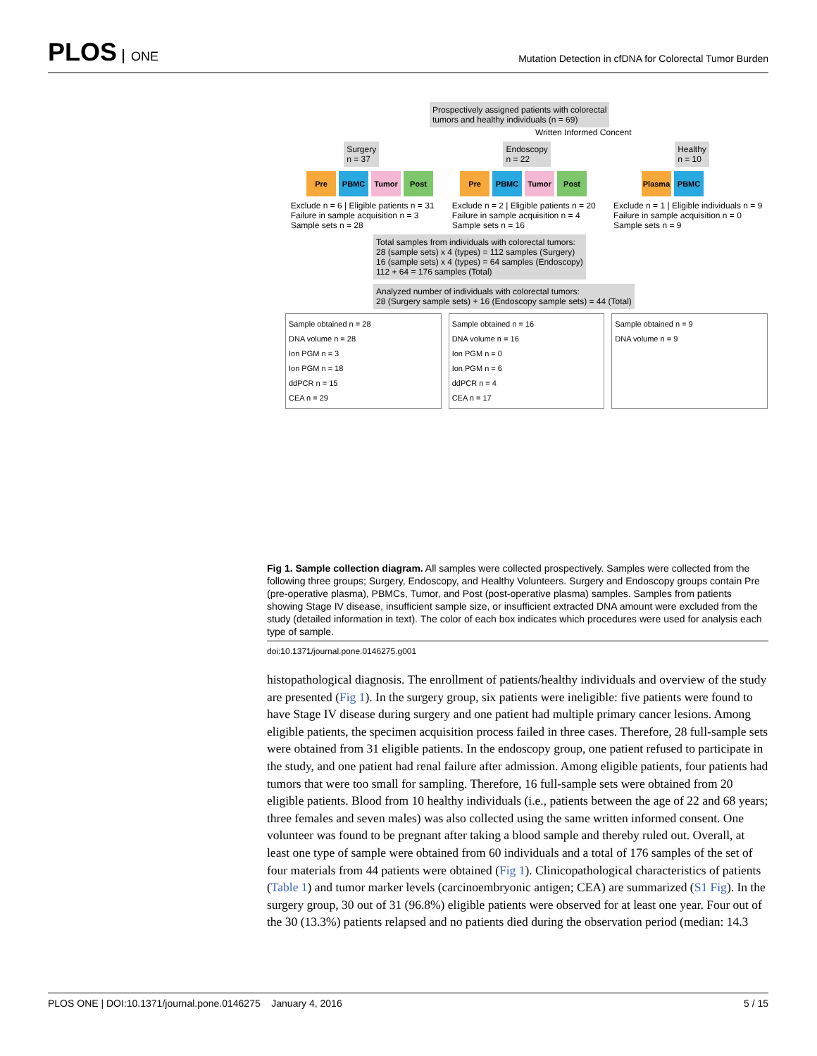PLOS ONE
Mutation Detection in cfDNA for Colorectal Tumor Burden
Prospectively assigned patients with colorectal
tumors and healthy individuals (n = 69)
Written Informed Concent
Surgery
n = 37
Endoscopy
n = 22
Healthy
n = 10
Pre PBMC Tumor Post Pre PBMC Tumor Post Plasma PBMC
Exclude n = 6 | Eligible patients n = 31
Failure in sample acquisition n = 3
Sample sets n = 28
Exclude n = 2 | Eligible patients n = 20
Failure in sample acquisition n = 4
Sample sets n = 16
Exclude n = 1 | Eligible individuals n = 9
Failure in sample acquisition n = 0
Sample sets n = 9
Total samples from individuals with colorectal tumors:
28 (sample sets) x 4 (types) = 112 samples (Surgery)
16 (sample sets) x 4 (types) = 64 samples (Endoscopy)
112 + 64 = 176 samples (Total)
Analyzed number of individuals with colorectal tumors:
28 (Surgery sample sets) + 16 (Endoscopy sample sets) = 44 (Total)
Sample obtained n = 28
DNA volume n = 28
Ion PGM n = 3
Ion PGM n = 18
ddPCR n = 15
CEA n = 29
Sample obtained n = 16
DNA volume n = 16
Ion PGM n = 0
Ion PGM n = 6
ddPCR n = 4
CEA n = 17
Sample obtained n = 9
DNA volume n = 9
Fig 1. Sample collection diagram. All samples were collected prospectively. Samples were collected from the following three groups; Surgery, Endoscopy, and Healthy Volunteers. Surgery and Endoscopy groups contain Pre (pre-operative plasma), PBMCs, Tumor, and Post (post-operative plasma) samples. Samples from patients showing Stage IV disease, insufficient sample size, or insufficient extracted DNA amount were excluded from the study (detailed information in text). The color of each box indicates which procedures were used for analysis each type of sample.
doi:10.1371/journal.pone.0146275.g001
histopathological diagnosis. The enrollment of patients/healthy individuals and overview of the study are presented (Fig 1). In the surgery group, six patients were ineligible: five patients were found to have Stage IV disease during surgery and one patient had multiple primary cancer lesions. Among eligible patients, the specimen acquisition process failed in three cases. Therefore, 28 full-sample sets were obtained from 31 eligible patients. In the endoscopy group, one patient refused to participate in the study, and one patient had renal failure after admission. Among eligible patients, four patients had tumors that were too small for sampling. Therefore, 16 full-sample sets were obtained from 20 eligible patients. Blood from 10 healthy individuals (i.e., patients between the age of 22 and 68 years; three females and seven males) was also collected using the same written informed consent. One volunteer was found to be pregnant after taking a blood sample and thereby ruled out. Overall, at least one type of sample were obtained from 60 individuals and a total of 176 samples of the set of four materials from 44 patients were obtained (Fig 1). Clinicopathological characteristics of patients (Table 1) and tumor marker levels (carcinoembryonic antigen; CEA) are summarized (S1 Fig). In the surgery group, 30 out of 31 (96.8%) eligible patients were observed for at least one year. Four out of the 30 (13.3%) patients relapsed and no patients died during the observation period (median: 14.3
PLOS ONE | DOI:10.1371/journal.pone.0146275 January 4, 2016 5 / 15